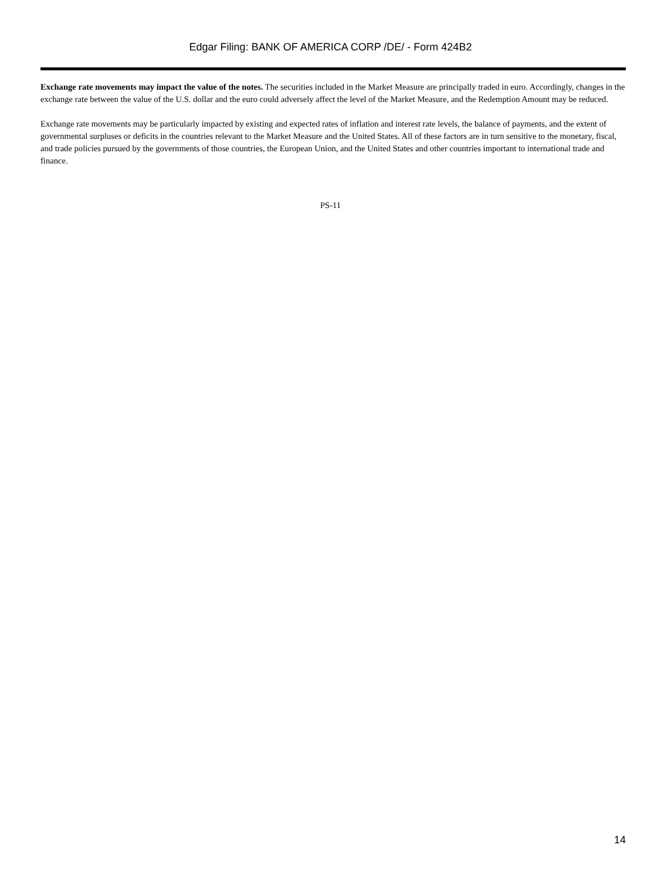Edgar Filing: BANK OF AMERICA CORP /DE/ - Form 424B2
Exchange rate movements may impact the value of the notes. The securities included in the Market Measure are principally traded in euro. Accordingly, changes in the exchange rate between the value of the U.S. dollar and the euro could adversely affect the level of the Market Measure, and the Redemption Amount may be reduced.
Exchange rate movements may be particularly impacted by existing and expected rates of inflation and interest rate levels, the balance of payments, and the extent of governmental surpluses or deficits in the countries relevant to the Market Measure and the United States. All of these factors are in turn sensitive to the monetary, fiscal, and trade policies pursued by the governments of those countries, the European Union, and the United States and other countries important to international trade and finance.
PS-11
14